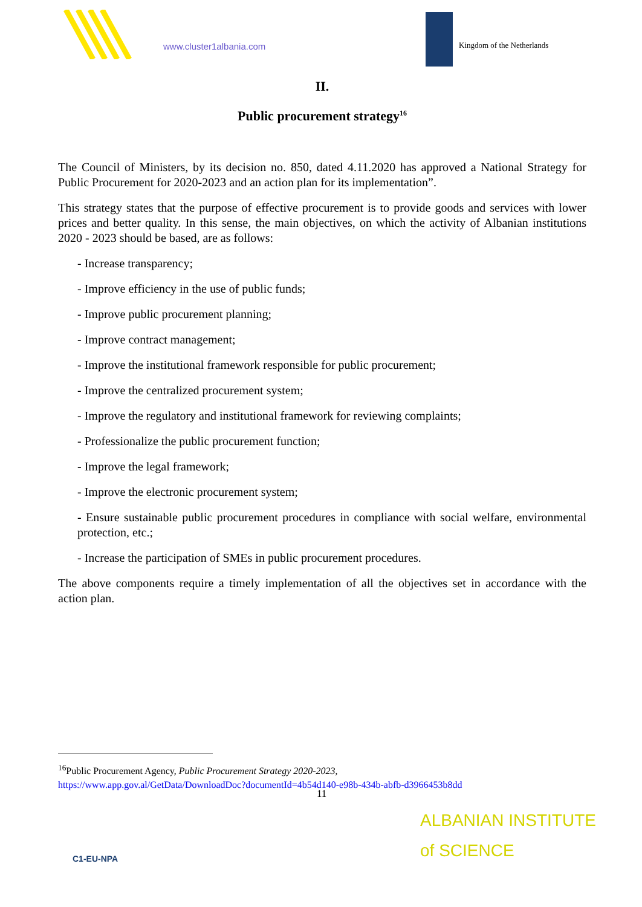www.cluster1albania.com Kingdom of the Netherlands
II.
Public procurement strategy<sup>16</sup>
The Council of Ministers, by its decision no. 850, dated 4.11.2020 has approved a National Strategy for Public Procurement for 2020-2023 and an action plan for its implementation”.
This strategy states that the purpose of effective procurement is to provide goods and services with lower prices and better quality. In this sense, the main objectives, on which the activity of Albanian institutions 2020 - 2023 should be based, are as follows:
- Increase transparency;
- Improve efficiency in the use of public funds;
- Improve public procurement planning;
- Improve contract management;
- Improve the institutional framework responsible for public procurement;
- Improve the centralized procurement system;
- Improve the regulatory and institutional framework for reviewing complaints;
- Professionalize the public procurement function;
- Improve the legal framework;
- Improve the electronic procurement system;
- Ensure sustainable public procurement procedures in compliance with social welfare, environmental protection, etc.;
- Increase the participation of SMEs in public procurement procedures.
The above components require a timely implementation of all the objectives set in accordance with the action plan.
<sup>16</sup> Public Procurement Agency, Public Procurement Strategy 2020-2023,
https://www.app.gov.al/GetData/DownloadDoc?documentId=4b54d140-e98b-434b-abfb-d3966453b8dd
11
C1-EU-NPA
ALBANIAN INSTITUTE
of SCIENCE